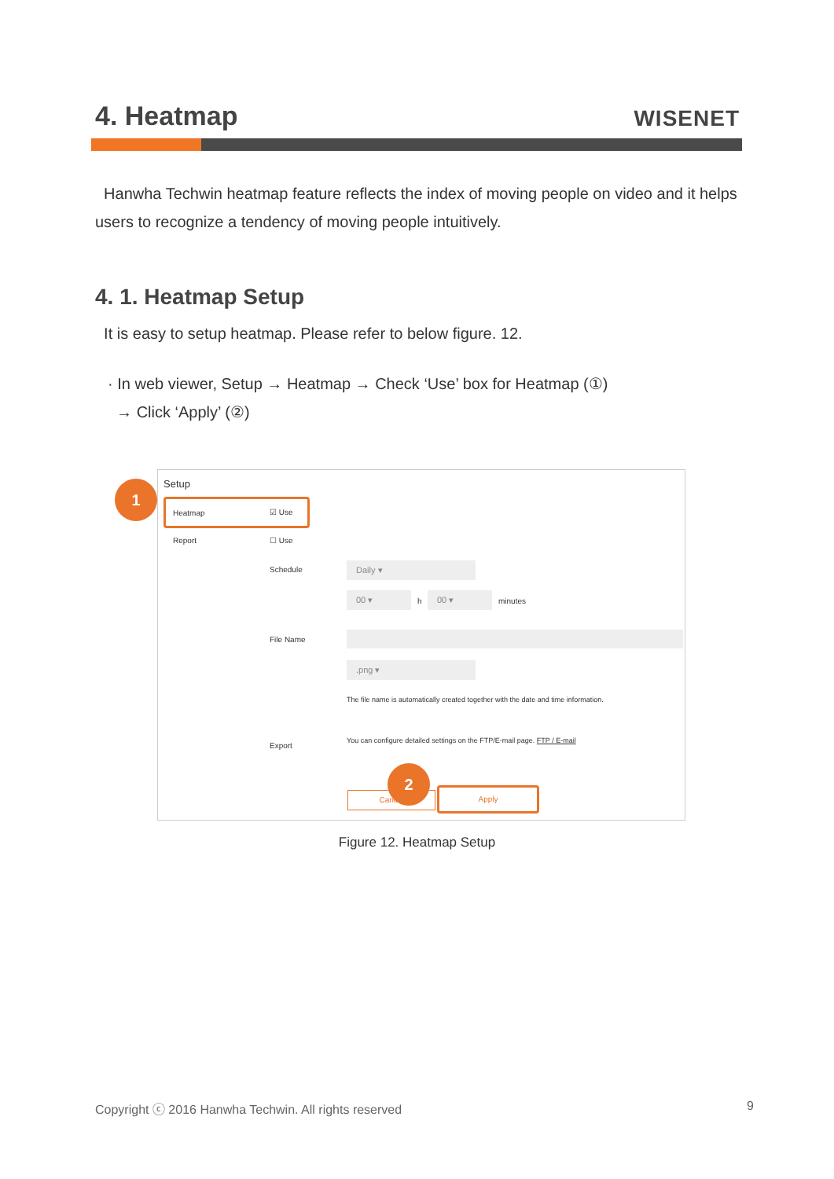4. Heatmap
WISENET
Hanwha Techwin heatmap feature reflects the index of moving people on video and it helps users to recognize a tendency of moving people intuitively.
4. 1. Heatmap Setup
It is easy to setup heatmap. Please refer to below figure. 12.
· In web viewer, Setup → Heatmap → Check ‘Use’ box for Heatmap (①)
→ Click ‘Apply’ (②)
Setup
Heatmap ☑ Use
Report ☐ Use
Schedule Daily ▾
00 ▾
h
00 ▾
minutes
File Name
.png ▾
The file name is automatically created together with the date and time information.
Export
You can configure detailed settings on the FTP/E-mail page. FTP / E-mail
Cancel
Apply
2
1
Figure 12. Heatmap Setup
Copyright ⓒ 2016 Hanwha Techwin. All rights reserved 9